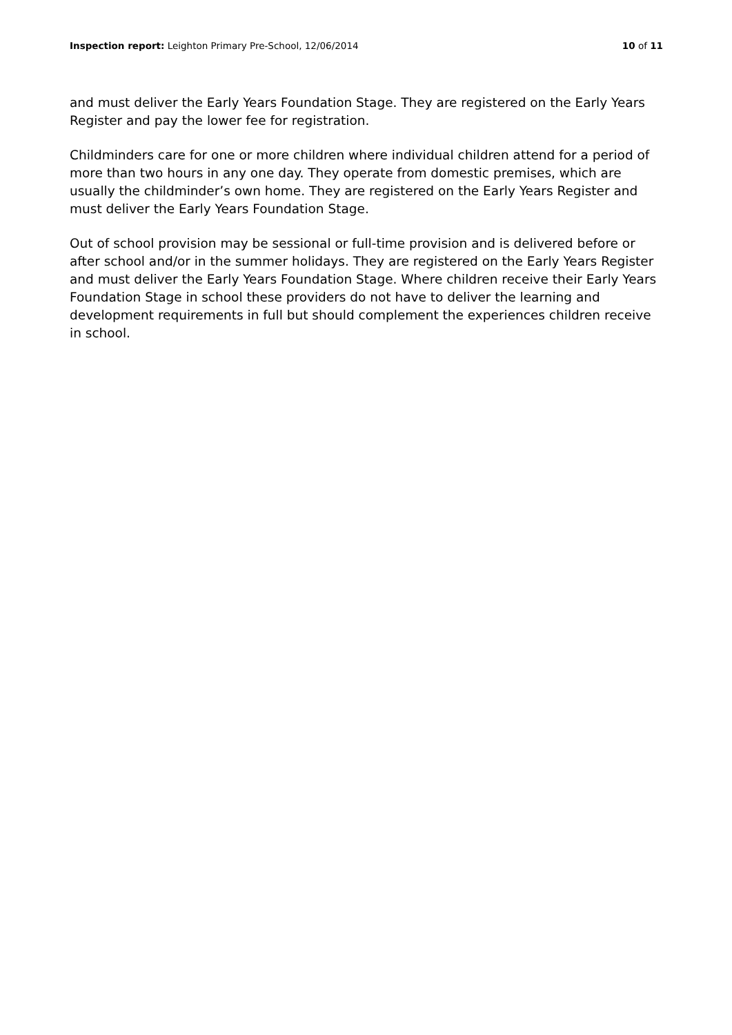Inspection report: Leighton Primary Pre-School, 12/06/2014 10 of 11
and must deliver the Early Years Foundation Stage. They are registered on the Early Years Register and pay the lower fee for registration.
Childminders care for one or more children where individual children attend for a period of more than two hours in any one day. They operate from domestic premises, which are usually the childminder’s own home. They are registered on the Early Years Register and must deliver the Early Years Foundation Stage.
Out of school provision may be sessional or full-time provision and is delivered before or after school and/or in the summer holidays. They are registered on the Early Years Register and must deliver the Early Years Foundation Stage. Where children receive their Early Years Foundation Stage in school these providers do not have to deliver the learning and development requirements in full but should complement the experiences children receive in school.